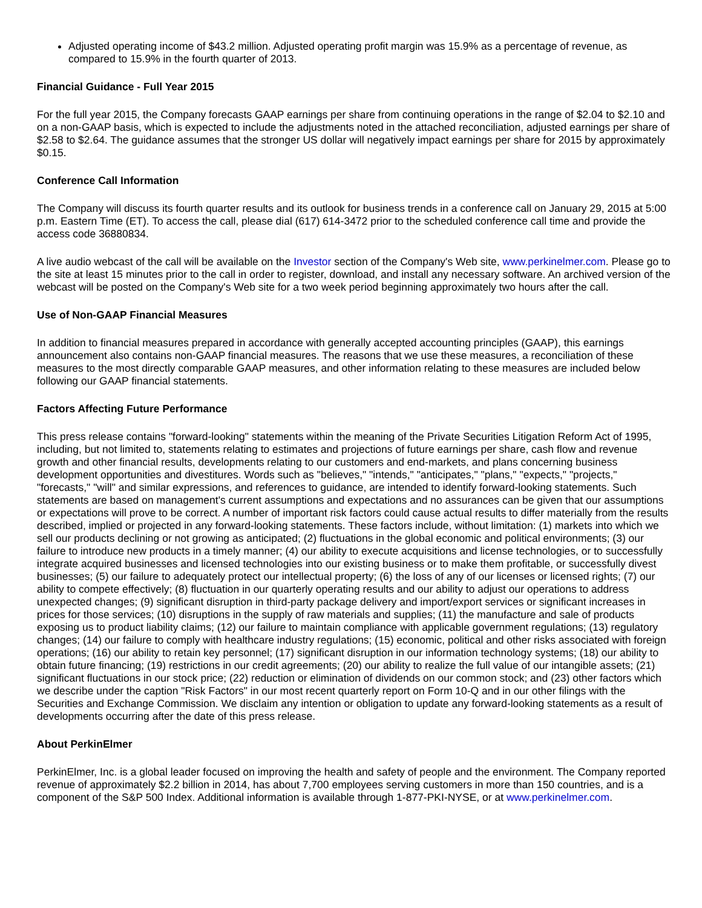Adjusted operating income of $43.2 million. Adjusted operating profit margin was 15.9% as a percentage of revenue, as compared to 15.9% in the fourth quarter of 2013.
Financial Guidance - Full Year 2015
For the full year 2015, the Company forecasts GAAP earnings per share from continuing operations in the range of $2.04 to $2.10 and on a non-GAAP basis, which is expected to include the adjustments noted in the attached reconciliation, adjusted earnings per share of $2.58 to $2.64. The guidance assumes that the stronger US dollar will negatively impact earnings per share for 2015 by approximately $0.15.
Conference Call Information
The Company will discuss its fourth quarter results and its outlook for business trends in a conference call on January 29, 2015 at 5:00 p.m. Eastern Time (ET). To access the call, please dial (617) 614-3472 prior to the scheduled conference call time and provide the access code 36880834.
A live audio webcast of the call will be available on the Investor section of the Company's Web site, www.perkinelmer.com. Please go to the site at least 15 minutes prior to the call in order to register, download, and install any necessary software. An archived version of the webcast will be posted on the Company's Web site for a two week period beginning approximately two hours after the call.
Use of Non-GAAP Financial Measures
In addition to financial measures prepared in accordance with generally accepted accounting principles (GAAP), this earnings announcement also contains non-GAAP financial measures. The reasons that we use these measures, a reconciliation of these measures to the most directly comparable GAAP measures, and other information relating to these measures are included below following our GAAP financial statements.
Factors Affecting Future Performance
This press release contains "forward-looking" statements within the meaning of the Private Securities Litigation Reform Act of 1995, including, but not limited to, statements relating to estimates and projections of future earnings per share, cash flow and revenue growth and other financial results, developments relating to our customers and end-markets, and plans concerning business development opportunities and divestitures. Words such as "believes," "intends," "anticipates," "plans," "expects," "projects," "forecasts," "will" and similar expressions, and references to guidance, are intended to identify forward-looking statements. Such statements are based on management's current assumptions and expectations and no assurances can be given that our assumptions or expectations will prove to be correct. A number of important risk factors could cause actual results to differ materially from the results described, implied or projected in any forward-looking statements. These factors include, without limitation: (1) markets into which we sell our products declining or not growing as anticipated; (2) fluctuations in the global economic and political environments; (3) our failure to introduce new products in a timely manner; (4) our ability to execute acquisitions and license technologies, or to successfully integrate acquired businesses and licensed technologies into our existing business or to make them profitable, or successfully divest businesses; (5) our failure to adequately protect our intellectual property; (6) the loss of any of our licenses or licensed rights; (7) our ability to compete effectively; (8) fluctuation in our quarterly operating results and our ability to adjust our operations to address unexpected changes; (9) significant disruption in third-party package delivery and import/export services or significant increases in prices for those services; (10) disruptions in the supply of raw materials and supplies; (11) the manufacture and sale of products exposing us to product liability claims; (12) our failure to maintain compliance with applicable government regulations; (13) regulatory changes; (14) our failure to comply with healthcare industry regulations; (15) economic, political and other risks associated with foreign operations; (16) our ability to retain key personnel; (17) significant disruption in our information technology systems; (18) our ability to obtain future financing; (19) restrictions in our credit agreements; (20) our ability to realize the full value of our intangible assets; (21) significant fluctuations in our stock price; (22) reduction or elimination of dividends on our common stock; and (23) other factors which we describe under the caption "Risk Factors" in our most recent quarterly report on Form 10-Q and in our other filings with the Securities and Exchange Commission. We disclaim any intention or obligation to update any forward-looking statements as a result of developments occurring after the date of this press release.
About PerkinElmer
PerkinElmer, Inc. is a global leader focused on improving the health and safety of people and the environment. The Company reported revenue of approximately $2.2 billion in 2014, has about 7,700 employees serving customers in more than 150 countries, and is a component of the S&P 500 Index. Additional information is available through 1-877-PKI-NYSE, or at www.perkinelmer.com.